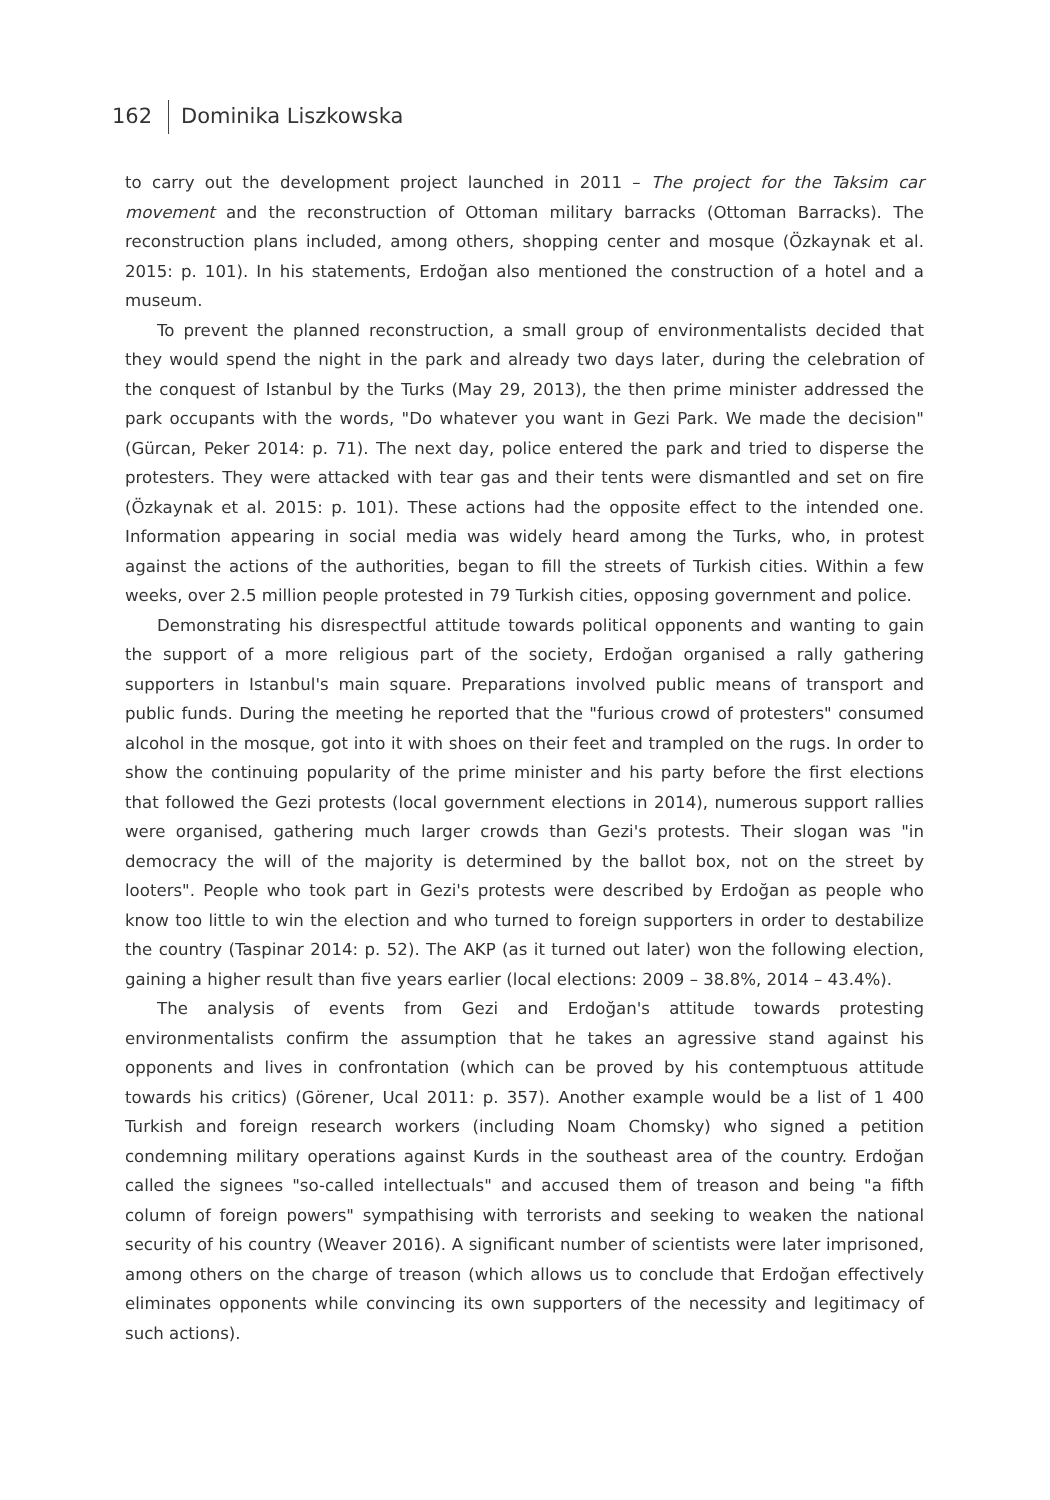162 Dominika Liszkowska
to carry out the development project launched in 2011 – The project for the Taksim car movement and the reconstruction of Ottoman military barracks (Ottoman Barracks). The reconstruction plans included, among others, shopping center and mosque (Özkaynak et al. 2015: p. 101). In his statements, Erdoğan also mentioned the construction of a hotel and a museum.
To prevent the planned reconstruction, a small group of environmentalists decided that they would spend the night in the park and already two days later, during the celebration of the conquest of Istanbul by the Turks (May 29, 2013), the then prime minister addressed the park occupants with the words, "Do whatever you want in Gezi Park. We made the decision" (Gürcan, Peker 2014: p. 71). The next day, police entered the park and tried to disperse the protesters. They were attacked with tear gas and their tents were dismantled and set on fire (Özkaynak et al. 2015: p. 101). These actions had the opposite effect to the intended one. Information appearing in social media was widely heard among the Turks, who, in protest against the actions of the authorities, began to fill the streets of Turkish cities. Within a few weeks, over 2.5 million people protested in 79 Turkish cities, opposing government and police.
Demonstrating his disrespectful attitude towards political opponents and wanting to gain the support of a more religious part of the society, Erdoğan organised a rally gathering supporters in Istanbul's main square. Preparations involved public means of transport and public funds. During the meeting he reported that the "furious crowd of protesters" consumed alcohol in the mosque, got into it with shoes on their feet and trampled on the rugs. In order to show the continuing popularity of the prime minister and his party before the first elections that followed the Gezi protests (local government elections in 2014), numerous support rallies were organised, gathering much larger crowds than Gezi's protests. Their slogan was "in democracy the will of the majority is determined by the ballot box, not on the street by looters". People who took part in Gezi's protests were described by Erdoğan as people who know too little to win the election and who turned to foreign supporters in order to destabilize the country (Taspinar 2014: p. 52). The AKP (as it turned out later) won the following election, gaining a higher result than five years earlier (local elections: 2009 – 38.8%, 2014 – 43.4%).
The analysis of events from Gezi and Erdoğan's attitude towards protesting environmentalists confirm the assumption that he takes an agressive stand against his opponents and lives in confrontation (which can be proved by his contemptuous attitude towards his critics) (Görener, Ucal 2011: p. 357). Another example would be a list of 1 400 Turkish and foreign research workers (including Noam Chomsky) who signed a petition condemning military operations against Kurds in the southeast area of the country. Erdoğan called the signees "so-called intellectuals" and accused them of treason and being "a fifth column of foreign powers" sympathising with terrorists and seeking to weaken the national security of his country (Weaver 2016). A significant number of scientists were later imprisoned, among others on the charge of treason (which allows us to conclude that Erdoğan effectively eliminates opponents while convincing its own supporters of the necessity and legitimacy of such actions).